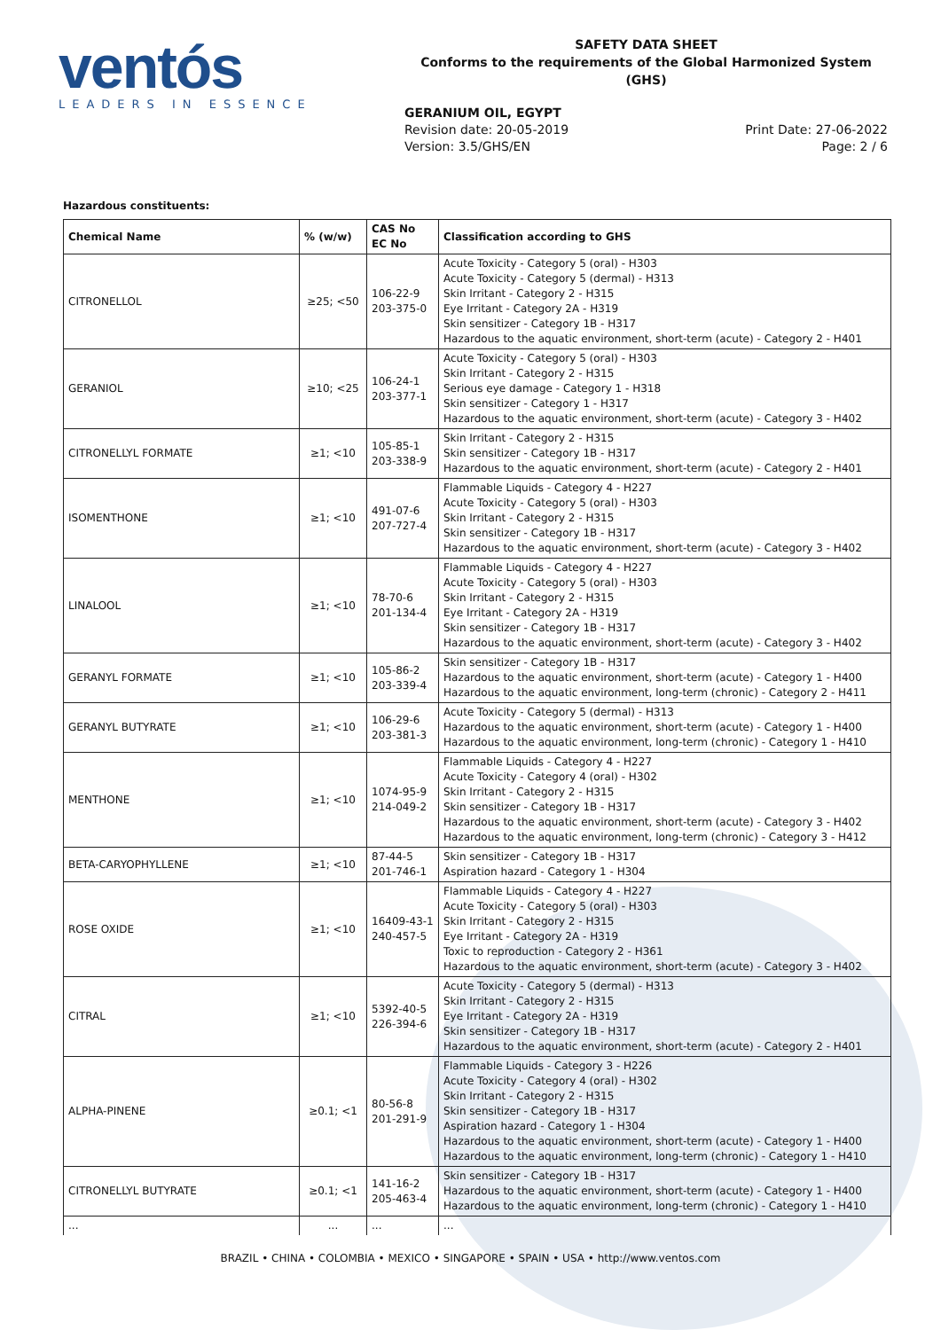ventós
LEADERS IN ESSENCE
SAFETY DATA SHEET
Conforms to the requirements of the Global Harmonized System (GHS)
GERANIUM OIL, EGYPT
Revision date: 20-05-2019
Version: 3.5/GHS/EN
Print Date: 27-06-2022
Page: 2 / 6
Hazardous constituents:
| Chemical Name | % (w/w) | CAS No EC No | Classification according to GHS |
| --- | --- | --- | --- |
| CITRONELLOL | ≥25; <50 | 106-22-9 203-375-0 | Acute Toxicity - Category 5 (oral) - H303 Acute Toxicity - Category 5 (dermal) - H313 Skin Irritant - Category 2 - H315 Eye Irritant - Category 2A - H319 Skin sensitizer - Category 1B - H317 Hazardous to the aquatic environment, short-term (acute) - Category 2 - H401 |
| GERANIOL | ≥10; <25 | 106-24-1 203-377-1 | Acute Toxicity - Category 5 (oral) - H303 Skin Irritant - Category 2 - H315 Serious eye damage - Category 1 - H318 Skin sensitizer - Category 1 - H317 Hazardous to the aquatic environment, short-term (acute) - Category 3 - H402 |
| CITRONELLYL FORMATE | ≥1; <10 | 105-85-1 203-338-9 | Skin Irritant - Category 2 - H315 Skin sensitizer - Category 1B - H317 Hazardous to the aquatic environment, short-term (acute) - Category 2 - H401 |
| ISOMENTHONE | ≥1; <10 | 491-07-6 207-727-4 | Flammable Liquids - Category 4 - H227 Acute Toxicity - Category 5 (oral) - H303 Skin Irritant - Category 2 - H315 Skin sensitizer - Category 1B - H317 Hazardous to the aquatic environment, short-term (acute) - Category 3 - H402 |
| LINALOOL | ≥1; <10 | 78-70-6 201-134-4 | Flammable Liquids - Category 4 - H227 Acute Toxicity - Category 5 (oral) - H303 Skin Irritant - Category 2 - H315 Eye Irritant - Category 2A - H319 Skin sensitizer - Category 1B - H317 Hazardous to the aquatic environment, short-term (acute) - Category 3 - H402 |
| GERANYL FORMATE | ≥1; <10 | 105-86-2 203-339-4 | Skin sensitizer - Category 1B - H317 Hazardous to the aquatic environment, short-term (acute) - Category 1 - H400 Hazardous to the aquatic environment, long-term (chronic) - Category 2 - H411 |
| GERANYL BUTYRATE | ≥1; <10 | 106-29-6 203-381-3 | Acute Toxicity - Category 5 (dermal) - H313 Hazardous to the aquatic environment, short-term (acute) - Category 1 - H400 Hazardous to the aquatic environment, long-term (chronic) - Category 1 - H410 |
| MENTHONE | ≥1; <10 | 1074-95-9 214-049-2 | Flammable Liquids - Category 4 - H227 Acute Toxicity - Category 4 (oral) - H302 Skin Irritant - Category 2 - H315 Skin sensitizer - Category 1B - H317 Hazardous to the aquatic environment, short-term (acute) - Category 3 - H402 Hazardous to the aquatic environment, long-term (chronic) - Category 3 - H412 |
| BETA-CARYOPHYLLENE | ≥1; <10 | 87-44-5 201-746-1 | Skin sensitizer - Category 1B - H317 Aspiration hazard - Category 1 - H304 |
| ROSE OXIDE | ≥1; <10 | 16409-43-1 240-457-5 | Flammable Liquids - Category 4 - H227 Acute Toxicity - Category 5 (oral) - H303 Skin Irritant - Category 2 - H315 Eye Irritant - Category 2A - H319 Toxic to reproduction - Category 2 - H361 Hazardous to the aquatic environment, short-term (acute) - Category 3 - H402 |
| CITRAL | ≥1; <10 | 5392-40-5 226-394-6 | Acute Toxicity - Category 5 (dermal) - H313 Skin Irritant - Category 2 - H315 Eye Irritant - Category 2A - H319 Skin sensitizer - Category 1B - H317 Hazardous to the aquatic environment, short-term (acute) - Category 2 - H401 |
| ALPHA-PINENE | ≥0.1; <1 | 80-56-8 201-291-9 | Flammable Liquids - Category 3 - H226 Acute Toxicity - Category 4 (oral) - H302 Skin Irritant - Category 2 - H315 Skin sensitizer - Category 1B - H317 Aspiration hazard - Category 1 - H304 Hazardous to the aquatic environment, short-term (acute) - Category 1 - H400 Hazardous to the aquatic environment, long-term (chronic) - Category 1 - H410 |
| CITRONELLYL BUTYRATE | ≥0.1; <1 | 141-16-2 205-463-4 | Skin sensitizer - Category 1B - H317 Hazardous to the aquatic environment, short-term (acute) - Category 1 - H400 Hazardous to the aquatic environment, long-term (chronic) - Category 1 - H410 |
| ... | ... | ... | ... |
BRAZIL • CHINA • COLOMBIA • MEXICO • SINGAPORE • SPAIN • USA • http://www.ventos.com